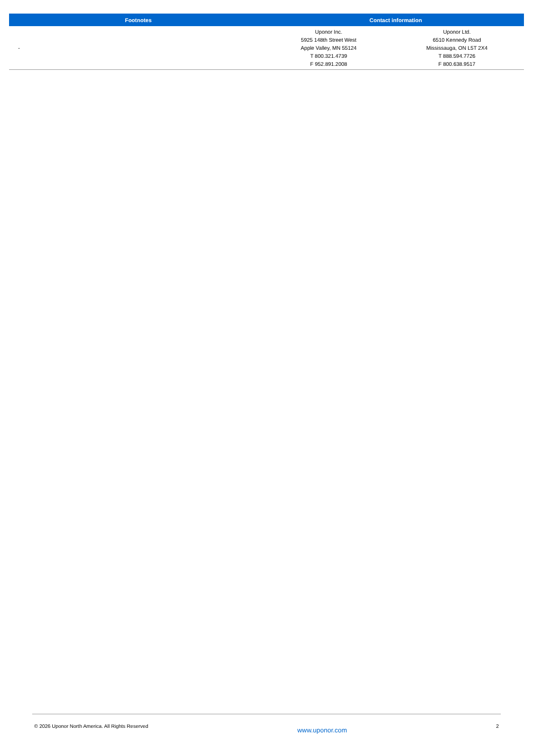| Footnotes | Contact information | |
| --- | --- | --- |
| - | Uponor Inc. 5925 148th Street West Apple Valley, MN 55124 T 800.321.4739 F 952.891.2008 | Uponor Ltd. 6510 Kennedy Road Mississauga, ON L5T 2X4 T 888.594.7726 F 800.638.9517 |
© 2026 Uponor North America. All Rights Reserved www.uponor.com 2